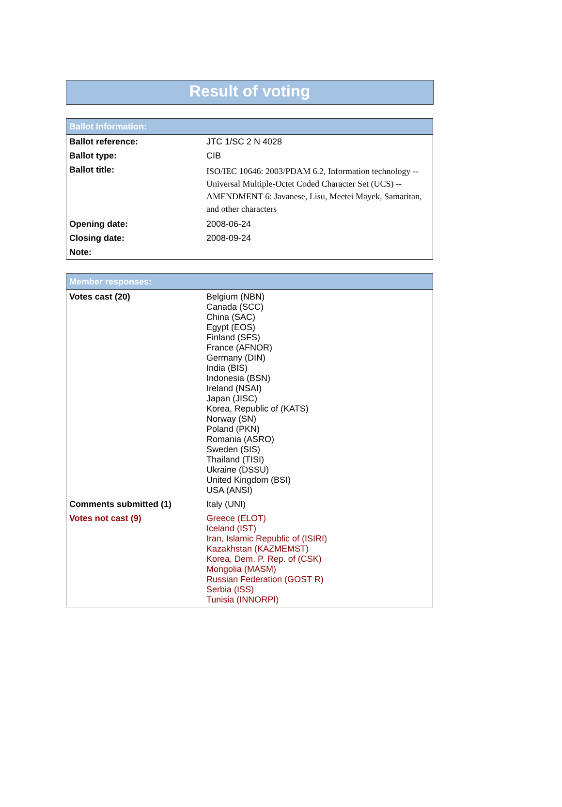Result of voting
| Ballot Information: | |
| --- | --- |
| Ballot reference: | JTC 1/SC 2 N 4028 |
| Ballot type: | CIB |
| Ballot title: | ISO/IEC 10646: 2003/PDAM 6.2, Information technology -- Universal Multiple-Octet Coded Character Set (UCS) -- AMENDMENT 6: Javanese, Lisu, Meetei Mayek, Samaritan, and other characters |
| Opening date: | 2008-06-24 |
| Closing date: | 2008-09-24 |
| Note: | |
| Member responses: | |
| --- | --- |
| Votes cast (20) | Belgium (NBN) Canada (SCC) China (SAC) Egypt (EOS) Finland (SFS) France (AFNOR) Germany (DIN) India (BIS) Indonesia (BSN) Ireland (NSAI) Japan (JISC) Korea, Republic of (KATS) Norway (SN) Poland (PKN) Romania (ASRO) Sweden (SIS) Thailand (TISI) Ukraine (DSSU) United Kingdom (BSI) USA (ANSI) |
| Comments submitted (1) | Italy (UNI) |
| Votes not cast (9) | Greece (ELOT) Iceland (IST) Iran, Islamic Republic of (ISIRI) Kazakhstan (KAZMEMST) Korea, Dem. P. Rep. of (CSK) Mongolia (MASM) Russian Federation (GOST R) Serbia (ISS) Tunisia (INNORPI) |